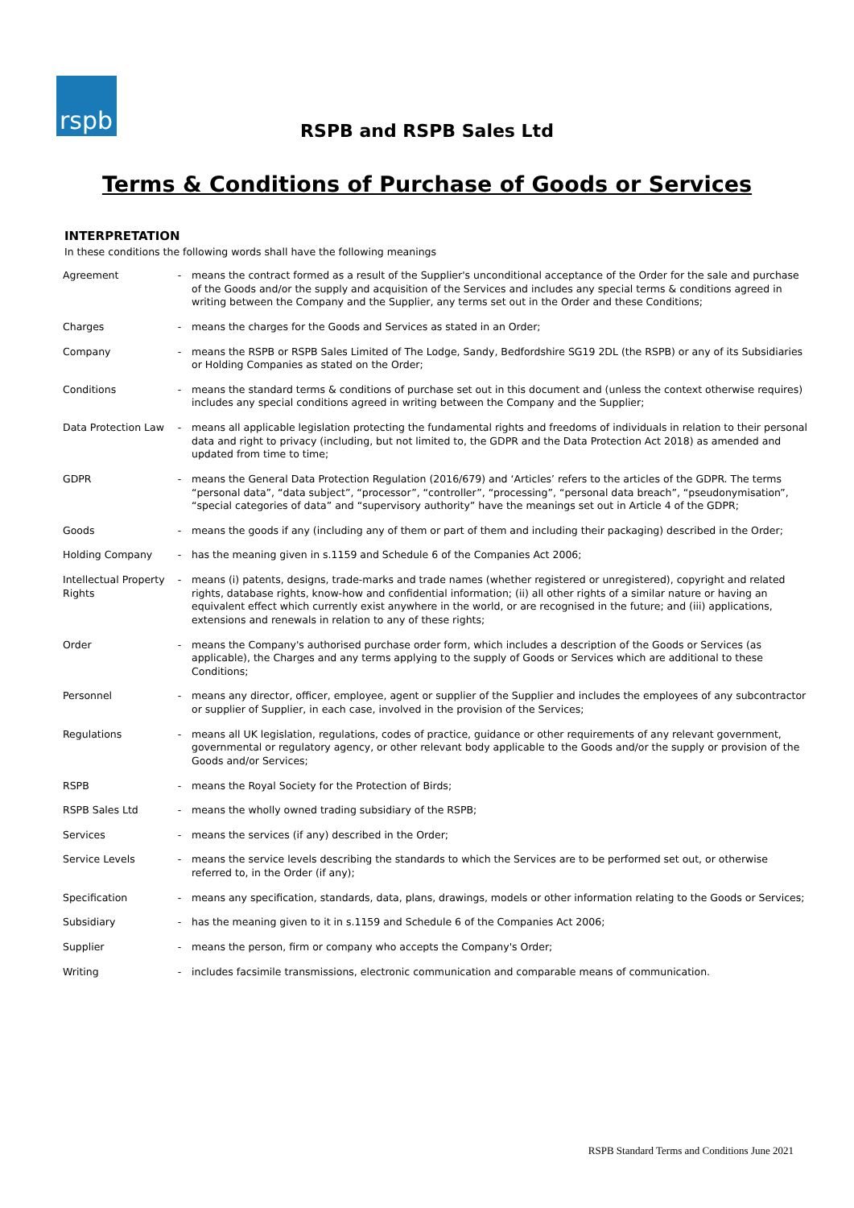rspb
RSPB and RSPB Sales Ltd
Terms & Conditions of Purchase of Goods or Services
INTERPRETATION
In these conditions the following words shall have the following meanings
| Agreement | - | means the contract formed as a result of the Supplier's unconditional acceptance of the Order for the sale and purchase of the Goods and/or the supply and acquisition of the Services and includes any special terms & conditions agreed in writing between the Company and the Supplier, any terms set out in the Order and these Conditions; |
| Charges | - | means the charges for the Goods and Services as stated in an Order; |
| Company | - | means the RSPB or RSPB Sales Limited of The Lodge, Sandy, Bedfordshire SG19 2DL (the RSPB) or any of its Subsidiaries or Holding Companies as stated on the Order; |
| Conditions | - | means the standard terms & conditions of purchase set out in this document and (unless the context otherwise requires) includes any special conditions agreed in writing between the Company and the Supplier; |
| Data Protection Law | - | means all applicable legislation protecting the fundamental rights and freedoms of individuals in relation to their personal data and right to privacy (including, but not limited to, the GDPR and the Data Protection Act 2018) as amended and updated from time to time; |
| GDPR | - | means the General Data Protection Regulation (2016/679) and ‘Articles’ refers to the articles of the GDPR. The terms “personal data”, “data subject”, “processor”, “controller”, “processing”, “personal data breach”, “pseudonymisation”, “special categories of data” and “supervisory authority” have the meanings set out in Article 4 of the GDPR; |
| Goods | - | means the goods if any (including any of them or part of them and including their packaging) described in the Order; |
| Holding Company | - | has the meaning given in s.1159 and Schedule 6 of the Companies Act 2006; |
| Intellectual Property Rights | - | means (i) patents, designs, trade-marks and trade names (whether registered or unregistered), copyright and related rights, database rights, know-how and confidential information; (ii) all other rights of a similar nature or having an equivalent effect which currently exist anywhere in the world, or are recognised in the future; and (iii) applications, extensions and renewals in relation to any of these rights; |
| Order | - | means the Company's authorised purchase order form, which includes a description of the Goods or Services (as applicable), the Charges and any terms applying to the supply of Goods or Services which are additional to these Conditions; |
| Personnel | - | means any director, officer, employee, agent or supplier of the Supplier and includes the employees of any subcontractor or supplier of Supplier, in each case, involved in the provision of the Services; |
| Regulations | - | means all UK legislation, regulations, codes of practice, guidance or other requirements of any relevant government, governmental or regulatory agency, or other relevant body applicable to the Goods and/or the supply or provision of the Goods and/or Services; |
| RSPB | - | means the Royal Society for the Protection of Birds; |
| RSPB Sales Ltd | - | means the wholly owned trading subsidiary of the RSPB; |
| Services | - | means the services (if any) described in the Order; |
| Service Levels | - | means the service levels describing the standards to which the Services are to be performed set out, or otherwise referred to, in the Order (if any); |
| Specification | - | means any specification, standards, data, plans, drawings, models or other information relating to the Goods or Services; |
| Subsidiary | - | has the meaning given to it in s.1159 and Schedule 6 of the Companies Act 2006; |
| Supplier | - | means the person, firm or company who accepts the Company's Order; |
| Writing | - | includes facsimile transmissions, electronic communication and comparable means of communication. |
RSPB Standard Terms and Conditions June 2021